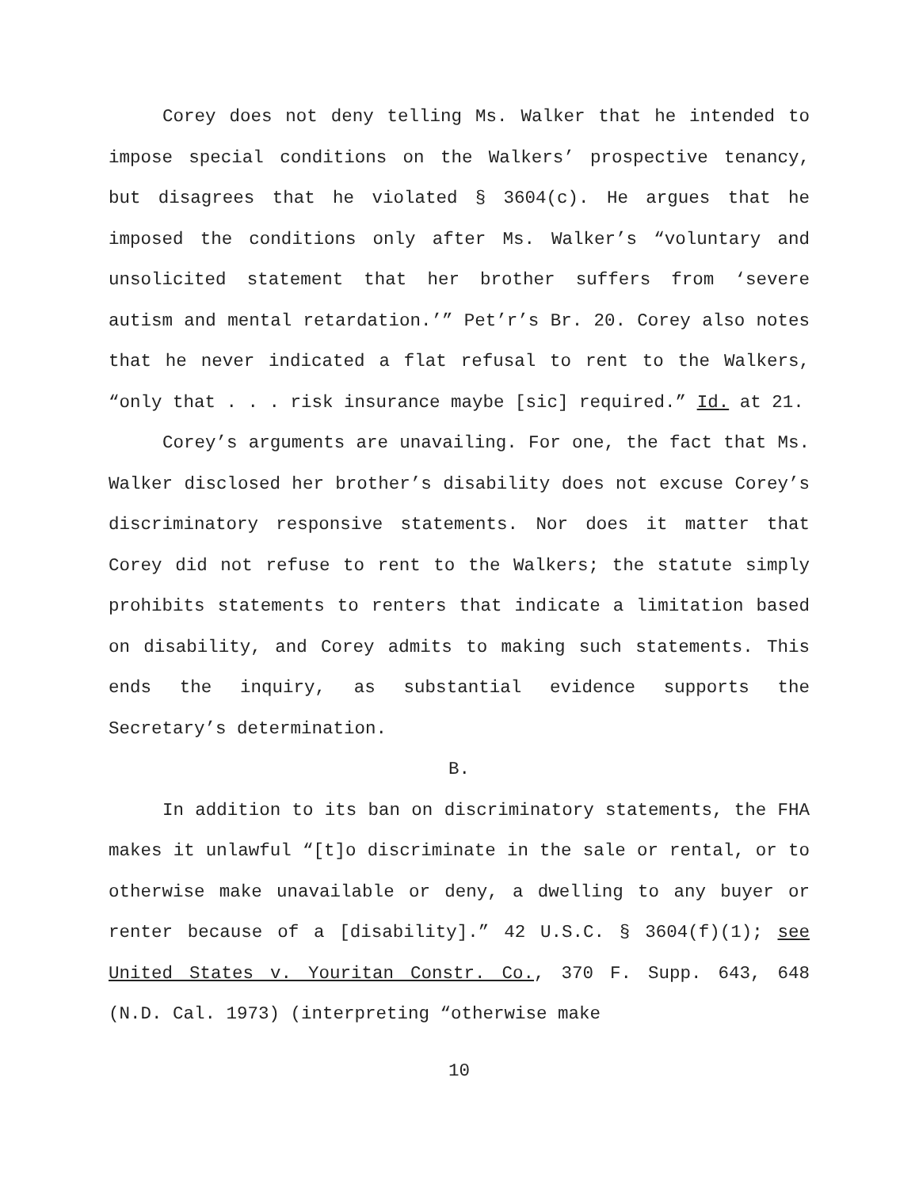Corey does not deny telling Ms. Walker that he intended to impose special conditions on the Walkers’ prospective tenancy, but disagrees that he violated § 3604(c). He argues that he imposed the conditions only after Ms. Walker’s “voluntary and unsolicited statement that her brother suffers from ‘severe autism and mental retardation.’” Pet’r’s Br. 20. Corey also notes that he never indicated a flat refusal to rent to the Walkers, “only that . . . risk insurance maybe [sic] required.” Id. at 21.
Corey’s arguments are unavailing. For one, the fact that Ms. Walker disclosed her brother’s disability does not excuse Corey’s discriminatory responsive statements. Nor does it matter that Corey did not refuse to rent to the Walkers; the statute simply prohibits statements to renters that indicate a limitation based on disability, and Corey admits to making such statements. This ends the inquiry, as substantial evidence supports the Secretary’s determination.
B.
In addition to its ban on discriminatory statements, the FHA makes it unlawful “[t]o discriminate in the sale or rental, or to otherwise make unavailable or deny, a dwelling to any buyer or renter because of a [disability].” 42 U.S.C. § 3604(f)(1); see United States v. Youritan Constr. Co., 370 F. Supp. 643, 648 (N.D. Cal. 1973) (interpreting “otherwise make
10